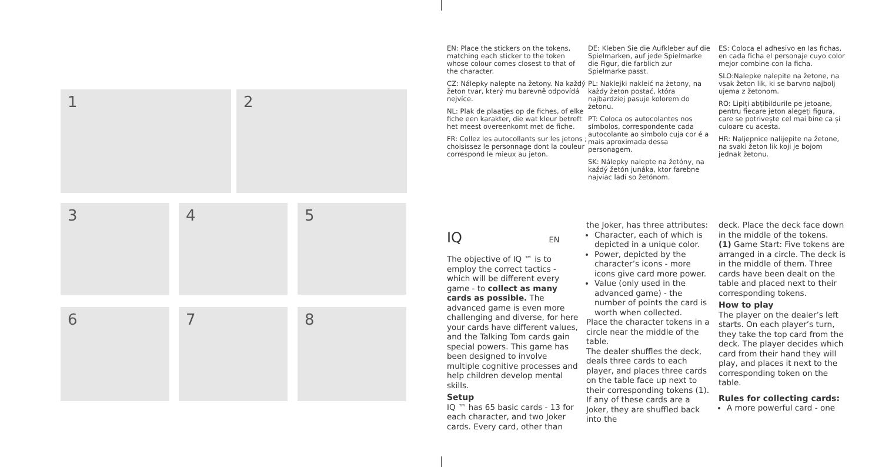1 2
3 4 5
6 7 8
EN: Place the stickers on the tokens, matching each sticker to the token whose colour comes closest to that of the character.
CZ: Nálepky nalepte na žetony. Na každý žeton tvar, který mu barevně odpovídá nejvíce.
NL: Plak de plaatjes op de fiches, of elke fiche een karakter, die wat kleur betreft het meest overeenkomt met de fiche.
FR: Collez les autocollants sur les jetons ; choisissez le personnage dont la couleur correspond le mieux au jeton.
DE: Kleben Sie die Aufkleber auf die Spielmarken, auf jede Spielmarke die Figur, die farblich zur Spielmarke passt.
PL: Naklejki nakleić na żetony, na każdy żeton postać, która najbardziej pasuje kolorem do żetonu.
PT: Coloca os autocolantes nos símbolos, correspondente cada autocolante ao símbolo cuja cor é a mais aproximada dessa personagem.
SK: Nálepky nalepte na žetóny, na každý žetón junáka, ktor farebne najviac ladí so žetónom.
ES: Coloca el adhesivo en las fichas, en cada ficha el personaje cuyo color mejor combine con la ficha.
SLO:Nalepke nalepite na žetone, na vsak žeton lik, ki se barvno najbolj ujema z žetonom.
RO: Lipiți abțibildurile pe jetoane, pentru fiecare jeton alegeți figura, care se potrivește cel mai bine ca și culoare cu acesta.
HR: Naljepnice nalijepite na žetone, na svaki žeton lik koji je bojom jednak žetonu.
IQ EN
The objective of IQ ™ is to employ the correct tactics - which will be different every game - to collect as many cards as possible. The advanced game is even more challenging and diverse, for here your cards have different values, and the Talking Tom cards gain special powers. This game has been designed to involve multiple cognitive processes and help children develop mental skills.
Setup
IQ ™ has 65 basic cards - 13 for each character, and two Joker cards. Every card, other than
the Joker, has three attributes:
Character, each of which is depicted in a unique color.
Power, depicted by the character’s icons - more icons give card more power.
Value (only used in the advanced game) - the number of points the card is worth when collected.
Place the character tokens in a circle near the middle of the table.
The dealer shuffles the deck, deals three cards to each player, and places three cards on the table face up next to their corresponding tokens (1). If any of these cards are a Joker, they are shuffled back into the
deck. Place the deck face down in the middle of the tokens.
(1) Game Start: Five tokens are arranged in a circle. The deck is in the middle of them. Three cards have been dealt on the table and placed next to their corresponding tokens.
How to play
The player on the dealer’s left starts. On each player’s turn, they take the top card from the deck. The player decides which card from their hand they will play, and places it next to the corresponding token on the table.
Rules for collecting cards:
A more powerful card - one